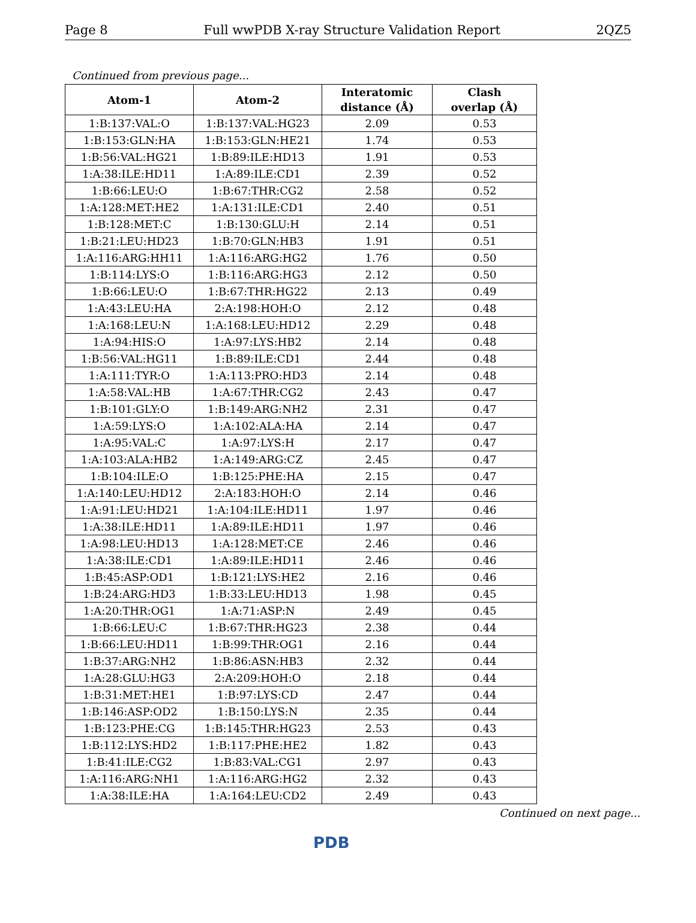Page 8 Full wwPDB X-ray Structure Validation Report 2QZ5
Continued from previous page...
| Atom-1 | Atom-2 | Interatomic distance (Å) | Clash overlap (Å) |
| --- | --- | --- | --- |
| 1:B:137:VAL:O | 1:B:137:VAL:HG23 | 2.09 | 0.53 |
| 1:B:153:GLN:HA | 1:B:153:GLN:HE21 | 1.74 | 0.53 |
| 1:B:56:VAL:HG21 | 1:B:89:ILE:HD13 | 1.91 | 0.53 |
| 1:A:38:ILE:HD11 | 1:A:89:ILE:CD1 | 2.39 | 0.52 |
| 1:B:66:LEU:O | 1:B:67:THR:CG2 | 2.58 | 0.52 |
| 1:A:128:MET:HE2 | 1:A:131:ILE:CD1 | 2.40 | 0.51 |
| 1:B:128:MET:C | 1:B:130:GLU:H | 2.14 | 0.51 |
| 1:B:21:LEU:HD23 | 1:B:70:GLN:HB3 | 1.91 | 0.51 |
| 1:A:116:ARG:HH11 | 1:A:116:ARG:HG2 | 1.76 | 0.50 |
| 1:B:114:LYS:O | 1:B:116:ARG:HG3 | 2.12 | 0.50 |
| 1:B:66:LEU:O | 1:B:67:THR:HG22 | 2.13 | 0.49 |
| 1:A:43:LEU:HA | 2:A:198:HOH:O | 2.12 | 0.48 |
| 1:A:168:LEU:N | 1:A:168:LEU:HD12 | 2.29 | 0.48 |
| 1:A:94:HIS:O | 1:A:97:LYS:HB2 | 2.14 | 0.48 |
| 1:B:56:VAL:HG11 | 1:B:89:ILE:CD1 | 2.44 | 0.48 |
| 1:A:111:TYR:O | 1:A:113:PRO:HD3 | 2.14 | 0.48 |
| 1:A:58:VAL:HB | 1:A:67:THR:CG2 | 2.43 | 0.47 |
| 1:B:101:GLY:O | 1:B:149:ARG:NH2 | 2.31 | 0.47 |
| 1:A:59:LYS:O | 1:A:102:ALA:HA | 2.14 | 0.47 |
| 1:A:95:VAL:C | 1:A:97:LYS:H | 2.17 | 0.47 |
| 1:A:103:ALA:HB2 | 1:A:149:ARG:CZ | 2.45 | 0.47 |
| 1:B:104:ILE:O | 1:B:125:PHE:HA | 2.15 | 0.47 |
| 1:A:140:LEU:HD12 | 2:A:183:HOH:O | 2.14 | 0.46 |
| 1:A:91:LEU:HD21 | 1:A:104:ILE:HD11 | 1.97 | 0.46 |
| 1:A:38:ILE:HD11 | 1:A:89:ILE:HD11 | 1.97 | 0.46 |
| 1:A:98:LEU:HD13 | 1:A:128:MET:CE | 2.46 | 0.46 |
| 1:A:38:ILE:CD1 | 1:A:89:ILE:HD11 | 2.46 | 0.46 |
| 1:B:45:ASP:OD1 | 1:B:121:LYS:HE2 | 2.16 | 0.46 |
| 1:B:24:ARG:HD3 | 1:B:33:LEU:HD13 | 1.98 | 0.45 |
| 1:A:20:THR:OG1 | 1:A:71:ASP:N | 2.49 | 0.45 |
| 1:B:66:LEU:C | 1:B:67:THR:HG23 | 2.38 | 0.44 |
| 1:B:66:LEU:HD11 | 1:B:99:THR:OG1 | 2.16 | 0.44 |
| 1:B:37:ARG:NH2 | 1:B:86:ASN:HB3 | 2.32 | 0.44 |
| 1:A:28:GLU:HG3 | 2:A:209:HOH:O | 2.18 | 0.44 |
| 1:B:31:MET:HE1 | 1:B:97:LYS:CD | 2.47 | 0.44 |
| 1:B:146:ASP:OD2 | 1:B:150:LYS:N | 2.35 | 0.44 |
| 1:B:123:PHE:CG | 1:B:145:THR:HG23 | 2.53 | 0.43 |
| 1:B:112:LYS:HD2 | 1:B:117:PHE:HE2 | 1.82 | 0.43 |
| 1:B:41:ILE:CG2 | 1:B:83:VAL:CG1 | 2.97 | 0.43 |
| 1:A:116:ARG:NH1 | 1:A:116:ARG:HG2 | 2.32 | 0.43 |
| 1:A:38:ILE:HA | 1:A:164:LEU:CD2 | 2.49 | 0.43 |
Continued on next page...
PDB